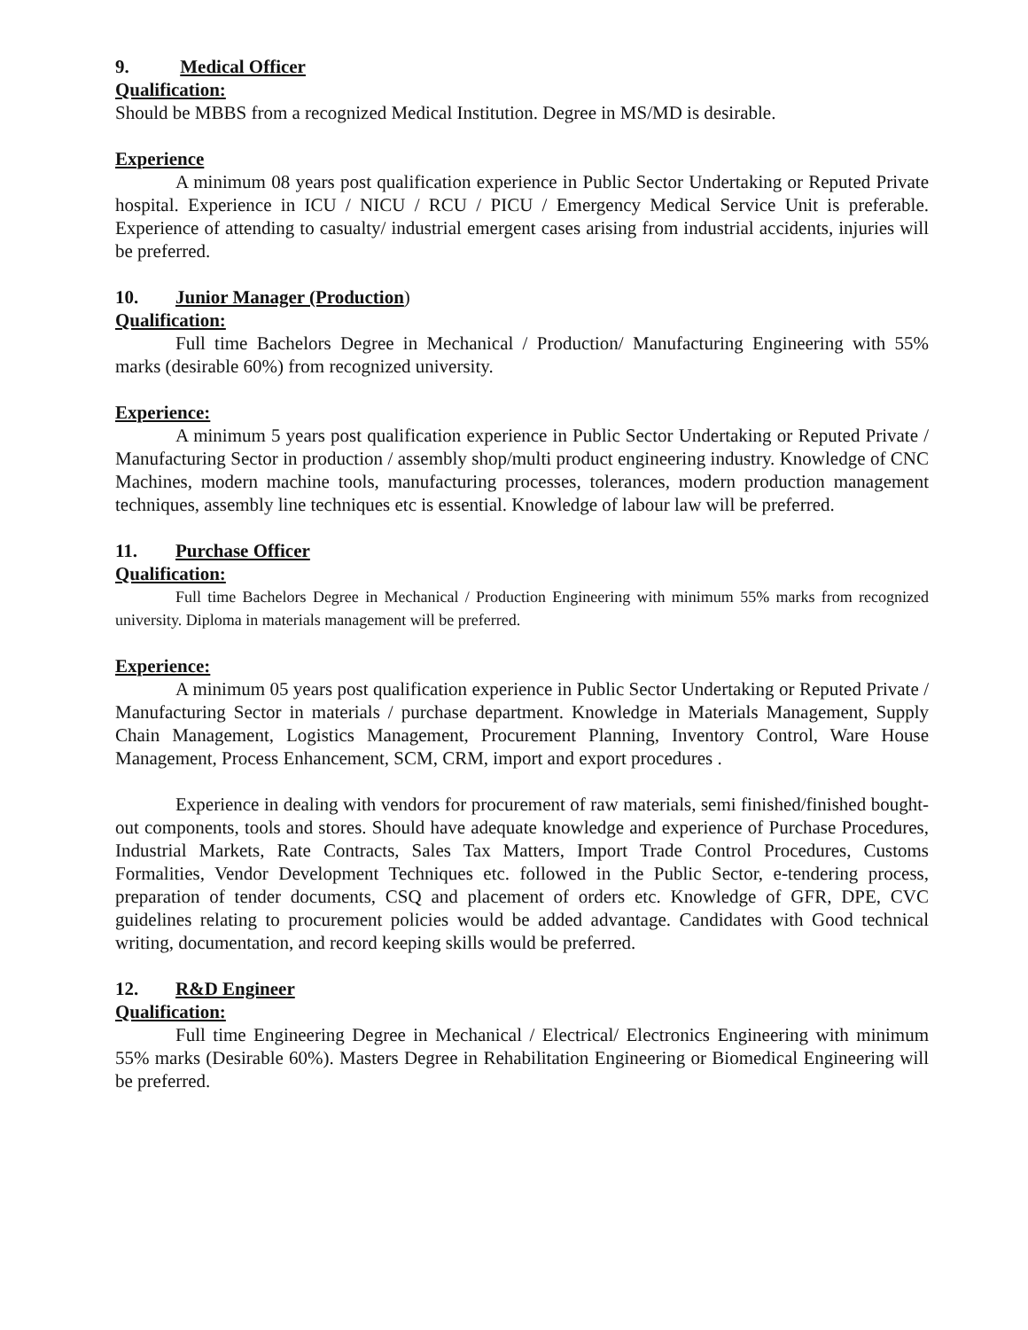9. Medical Officer
Qualification:
Should be MBBS from a recognized Medical Institution. Degree in MS/MD is desirable.
Experience
A minimum 08 years post qualification experience in Public Sector Undertaking or Reputed Private hospital. Experience in ICU / NICU / RCU / PICU / Emergency Medical Service Unit is preferable. Experience of attending to casualty/ industrial emergent cases arising from industrial accidents, injuries will be preferred.
10. Junior Manager (Production)
Qualification:
Full time Bachelors Degree in Mechanical / Production/ Manufacturing Engineering with 55% marks (desirable 60%) from recognized university.
Experience:
A minimum 5 years post qualification experience in Public Sector Undertaking or Reputed Private / Manufacturing Sector in production / assembly shop/multi product engineering industry. Knowledge of CNC Machines, modern machine tools, manufacturing processes, tolerances, modern production management techniques, assembly line techniques etc is essential. Knowledge of labour law will be preferred.
11. Purchase Officer
Qualification:
Full time Bachelors Degree in Mechanical / Production Engineering with minimum 55% marks from recognized university. Diploma in materials management will be preferred.
Experience:
A minimum 05 years post qualification experience in Public Sector Undertaking or Reputed Private / Manufacturing Sector in materials / purchase department. Knowledge in Materials Management, Supply Chain Management, Logistics Management, Procurement Planning, Inventory Control, Ware House Management, Process Enhancement, SCM, CRM, import and export procedures .
Experience in dealing with vendors for procurement of raw materials, semi finished/finished bought-out components, tools and stores. Should have adequate knowledge and experience of Purchase Procedures, Industrial Markets, Rate Contracts, Sales Tax Matters, Import Trade Control Procedures, Customs Formalities, Vendor Development Techniques etc. followed in the Public Sector, e-tendering process, preparation of tender documents, CSQ and placement of orders etc. Knowledge of GFR, DPE, CVC guidelines relating to procurement policies would be added advantage. Candidates with Good technical writing, documentation, and record keeping skills would be preferred.
12. R&D Engineer
Qualification:
Full time Engineering Degree in Mechanical / Electrical/ Electronics Engineering with minimum 55% marks (Desirable 60%). Masters Degree in Rehabilitation Engineering or Biomedical Engineering will be preferred.